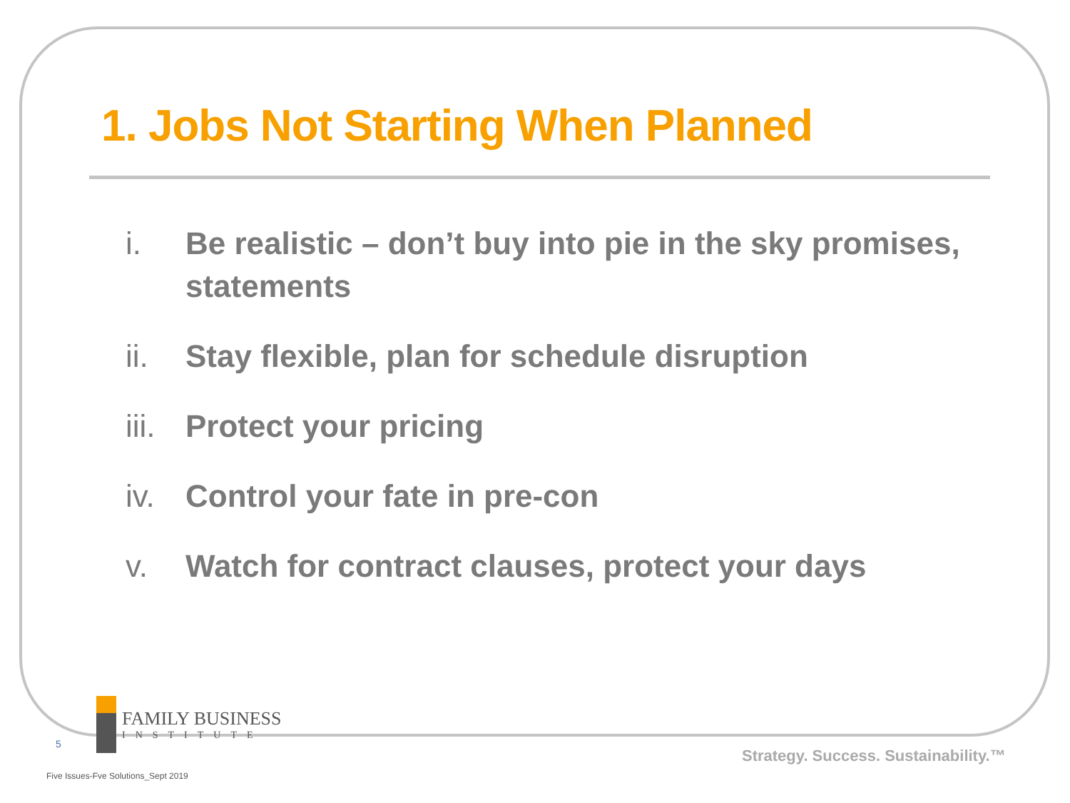1. Jobs Not Starting When Planned
i. Be realistic – don’t buy into pie in the sky promises, statements
ii. Stay flexible, plan for schedule disruption
iii. Protect your pricing
iv. Control your fate in pre-con
v. Watch for contract clauses, protect your days
FAMILY BUSINESS
INSTITUTE
5
Strategy. Success. Sustainability.™
Five Issues-Fve Solutions_Sept 2019